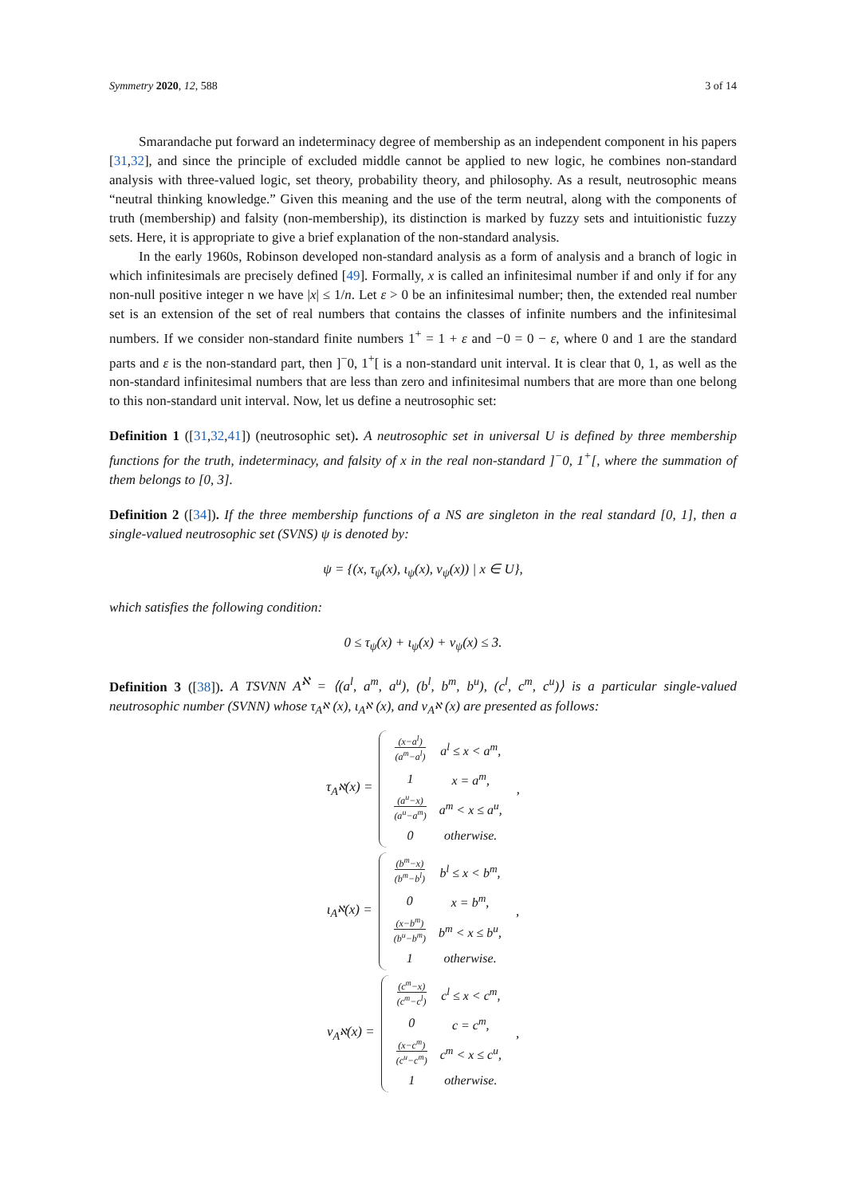Symmetry 2020, 12, 588 3 of 14
Smarandache put forward an indeterminacy degree of membership as an independent component in his papers [31,32], and since the principle of excluded middle cannot be applied to new logic, he combines non-standard analysis with three-valued logic, set theory, probability theory, and philosophy. As a result, neutrosophic means “neutral thinking knowledge.” Given this meaning and the use of the term neutral, along with the components of truth (membership) and falsity (non-membership), its distinction is marked by fuzzy sets and intuitionistic fuzzy sets. Here, it is appropriate to give a brief explanation of the non-standard analysis.
In the early 1960s, Robinson developed non-standard analysis as a form of analysis and a branch of logic in which infinitesimals are precisely defined [49]. Formally, x is called an infinitesimal number if and only if for any non-null positive integer n we have |x| ≤ 1/n. Let ε > 0 be an infinitesimal number; then, the extended real number set is an extension of the set of real numbers that contains the classes of infinite numbers and the infinitesimal numbers. If we consider non-standard finite numbers 1<sup>+</sup> = 1 + ε and −0 = 0 − ε, where 0 and 1 are the standard parts and ε is the non-standard part, then ]<sup>−</sup>0, 1<sup>+</sup>[ is a non-standard unit interval. It is clear that 0, 1, as well as the non-standard infinitesimal numbers that are less than zero and infinitesimal numbers that are more than one belong to this non-standard unit interval. Now, let us define a neutrosophic set:
Definition 1 ([31,32,41]) (neutrosophic set). A neutrosophic set in universal U is defined by three membership functions for the truth, indeterminacy, and falsity of x in the real non-standard ]<sup>−</sup>0, 1<sup>+</sup>[, where the summation of them belongs to [0, 3].
Definition 2 ([34]). If the three membership functions of a NS are singleton in the real standard [0, 1], then a single-valued neutrosophic set (SVNS) ψ is denoted by:
ψ = {(x, τ<sub>ψ</sub>(x), ι<sub>ψ</sub>(x), ν<sub>ψ</sub>(x)) | x ∈ U},
which satisfies the following condition:
0 ≤ τ<sub>ψ</sub>(x) + ι<sub>ψ</sub>(x) + ν<sub>ψ</sub>(x) ≤ 3.
Definition 3 ([38]). A TSVNN A<sup>ℵ</sup> = ⟨(a<sup>l</sup>, a<sup>m</sup>, a<sup>u</sup>), (b<sup>l</sup>, b<sup>m</sup>, b<sup>u</sup>), (c<sup>l</sup>, c<sup>m</sup>, c<sup>u</sup>)⟩ is a particular single-valued neutrosophic number (SVNN) whose τ<sub>A<sup>ℵ</sup></sub> (x), ι<sub>A<sup>ℵ</sup></sub> (x), and ν<sub>A<sup>ℵ</sup></sub> (x) are presented as follows:
τ<sub>A<sup>ℵ</sup></sub>(x) =
| (x−a<sup>l</sup>) (a<sup>m</sup>−a<sup>l</sup>) | a<sup>l</sup> ≤ x < a<sup>m</sup>, |
| 1 | x = a<sup>m</sup>, |
| (a<sup>u</sup>−x) (a<sup>u</sup>−a<sup>m</sup>) | a<sup>m</sup> < x ≤ a<sup>u</sup>, |
| 0 | otherwise. |
,
ι<sub>A<sup>ℵ</sup></sub>(x) =
| (b<sup>m</sup>−x) (b<sup>m</sup>−b<sup>l</sup>) | b<sup>l</sup> ≤ x < b<sup>m</sup>, |
| 0 | x = b<sup>m</sup>, |
| (x−b<sup>m</sup>) (b<sup>u</sup>−b<sup>m</sup>) | b<sup>m</sup> < x ≤ b<sup>u</sup>, |
| 1 | otherwise. |
,
ν<sub>A<sup>ℵ</sup></sub>(x) =
| (c<sup>m</sup>−x) (c<sup>m</sup>−c<sup>l</sup>) | c<sup>l</sup> ≤ x < c<sup>m</sup>, |
| 0 | c = c<sup>m</sup>, |
| (x−c<sup>m</sup>) (c<sup>u</sup>−c<sup>m</sup>) | c<sup>m</sup> < x ≤ c<sup>u</sup>, |
| 1 | otherwise. |
,